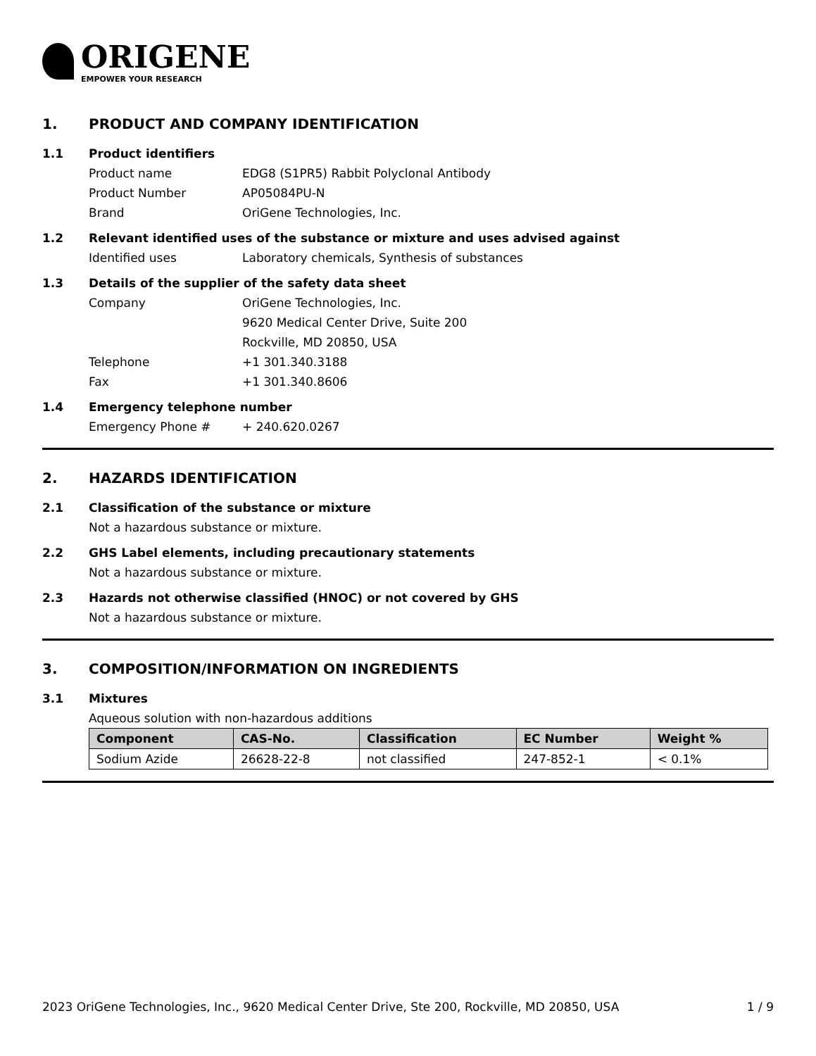ORIGENE
EMPOWER YOUR RESEARCH
1. PRODUCT AND COMPANY IDENTIFICATION
1.1 Product identifiers
Product name EDG8 (S1PR5) Rabbit Polyclonal Antibody
Product Number AP05084PU-N
Brand OriGene Technologies, Inc.
1.2 Relevant identified uses of the substance or mixture and uses advised against
Identified uses Laboratory chemicals, Synthesis of substances
1.3 Details of the supplier of the safety data sheet
Company OriGene Technologies, Inc.
9620 Medical Center Drive, Suite 200
Rockville, MD 20850, USA
Telephone +1 301.340.3188
Fax +1 301.340.8606
1.4 Emergency telephone number
Emergency Phone # + 240.620.0267
2. HAZARDS IDENTIFICATION
2.1 Classification of the substance or mixture
Not a hazardous substance or mixture.
2.2 GHS Label elements, including precautionary statements
Not a hazardous substance or mixture.
2.3 Hazards not otherwise classified (HNOC) or not covered by GHS
Not a hazardous substance or mixture.
3. COMPOSITION/INFORMATION ON INGREDIENTS
3.1 Mixtures
Aqueous solution with non-hazardous additions
| Component | CAS-No. | Classification | EC Number | Weight % |
| --- | --- | --- | --- | --- |
| Sodium Azide | 26628-22-8 | not classified | 247-852-1 | < 0.1% |
2023 OriGene Technologies, Inc., 9620 Medical Center Drive, Ste 200, Rockville, MD 20850, USA 1 / 9